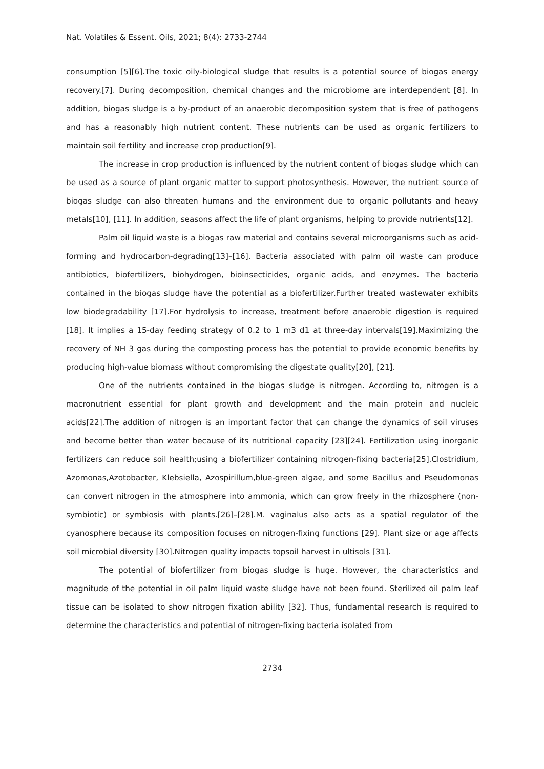Nat. Volatiles & Essent. Oils, 2021; 8(4): 2733-2744
consumption [5][6].The toxic oily-biological sludge that results is a potential source of biogas energy recovery.[7]. During decomposition, chemical changes and the microbiome are interdependent [8]. In addition, biogas sludge is a by-product of an anaerobic decomposition system that is free of pathogens and has a reasonably high nutrient content. These nutrients can be used as organic fertilizers to maintain soil fertility and increase crop production[9].
The increase in crop production is influenced by the nutrient content of biogas sludge which can be used as a source of plant organic matter to support photosynthesis. However, the nutrient source of biogas sludge can also threaten humans and the environment due to organic pollutants and heavy metals[10], [11]. In addition, seasons affect the life of plant organisms, helping to provide nutrients[12].
Palm oil liquid waste is a biogas raw material and contains several microorganisms such as acid-forming and hydrocarbon-degrading[13]–[16]. Bacteria associated with palm oil waste can produce antibiotics, biofertilizers, biohydrogen, bioinsecticides, organic acids, and enzymes. The bacteria contained in the biogas sludge have the potential as a biofertilizer.Further treated wastewater exhibits low biodegradability [17].For hydrolysis to increase, treatment before anaerobic digestion is required [18]. It implies a 15-day feeding strategy of 0.2 to 1 m3 d1 at three-day intervals[19].Maximizing the recovery of NH 3 gas during the composting process has the potential to provide economic benefits by producing high-value biomass without compromising the digestate quality[20], [21].
One of the nutrients contained in the biogas sludge is nitrogen. According to, nitrogen is a macronutrient essential for plant growth and development and the main protein and nucleic acids[22].The addition of nitrogen is an important factor that can change the dynamics of soil viruses and become better than water because of its nutritional capacity [23][24]. Fertilization using inorganic fertilizers can reduce soil health;using a biofertilizer containing nitrogen-fixing bacteria[25].Clostridium, Azomonas,Azotobacter, Klebsiella, Azospirillum,blue-green algae, and some Bacillus and Pseudomonas can convert nitrogen in the atmosphere into ammonia, which can grow freely in the rhizosphere (non-symbiotic) or symbiosis with plants.[26]–[28].M. vaginalus also acts as a spatial regulator of the cyanosphere because its composition focuses on nitrogen-fixing functions [29]. Plant size or age affects soil microbial diversity [30].Nitrogen quality impacts topsoil harvest in ultisols [31].
The potential of biofertilizer from biogas sludge is huge. However, the characteristics and magnitude of the potential in oil palm liquid waste sludge have not been found. Sterilized oil palm leaf tissue can be isolated to show nitrogen fixation ability [32]. Thus, fundamental research is required to determine the characteristics and potential of nitrogen-fixing bacteria isolated from
2734